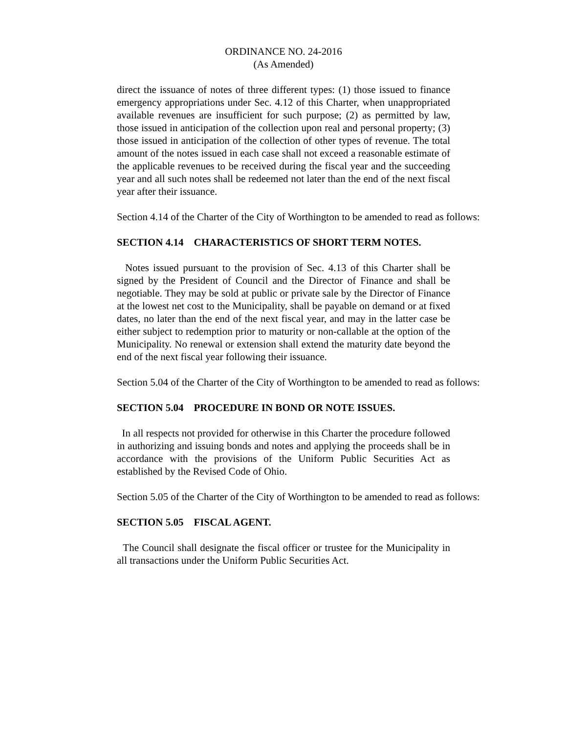ORDINANCE NO. 24-2016
(As Amended)
direct the issuance of notes of three different types: (1) those issued to finance emergency appropriations under Sec. 4.12 of this Charter, when unappropriated available revenues are insufficient for such purpose; (2) as permitted by law, those issued in anticipation of the collection upon real and personal property; (3) those issued in anticipation of the collection of other types of revenue. The total amount of the notes issued in each case shall not exceed a reasonable estimate of the applicable revenues to be received during the fiscal year and the succeeding year and all such notes shall be redeemed not later than the end of the next fiscal year after their issuance.
Section 4.14 of the Charter of the City of Worthington to be amended to read as follows:
SECTION 4.14 CHARACTERISTICS OF SHORT TERM NOTES.
Notes issued pursuant to the provision of Sec. 4.13 of this Charter shall be signed by the President of Council and the Director of Finance and shall be negotiable. They may be sold at public or private sale by the Director of Finance at the lowest net cost to the Municipality, shall be payable on demand or at fixed dates, no later than the end of the next fiscal year, and may in the latter case be either subject to redemption prior to maturity or non-callable at the option of the Municipality. No renewal or extension shall extend the maturity date beyond the end of the next fiscal year following their issuance.
Section 5.04 of the Charter of the City of Worthington to be amended to read as follows:
SECTION 5.04 PROCEDURE IN BOND OR NOTE ISSUES.
In all respects not provided for otherwise in this Charter the procedure followed in authorizing and issuing bonds and notes and applying the proceeds shall be in accordance with the provisions of the Uniform Public Securities Act as established by the Revised Code of Ohio.
Section 5.05 of the Charter of the City of Worthington to be amended to read as follows:
SECTION 5.05 FISCAL AGENT.
The Council shall designate the fiscal officer or trustee for the Municipality in all transactions under the Uniform Public Securities Act.